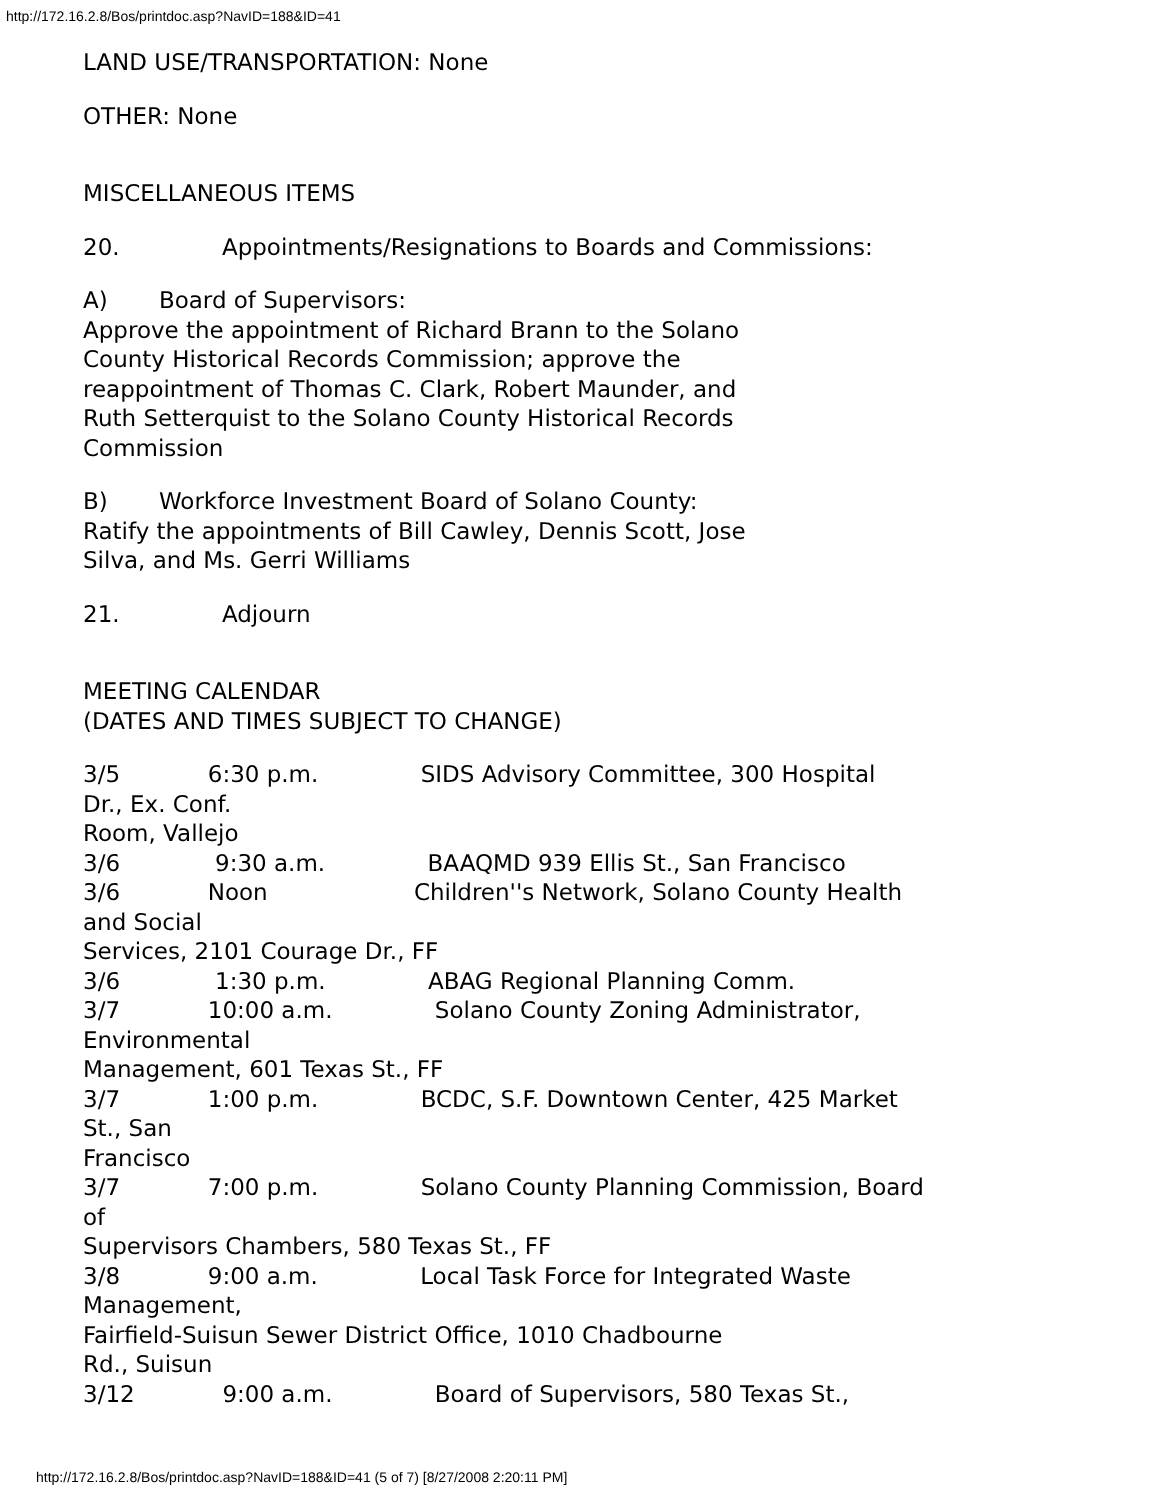http://172.16.2.8/Bos/printdoc.asp?NavID=188&ID=41
LAND USE/TRANSPORTATION: None
OTHER: None
MISCELLANEOUS ITEMS
20. Appointments/Resignations to Boards and Commissions:
A) Board of Supervisors:
Approve the appointment of Richard Brann to the Solano
County Historical Records Commission; approve the
reappointment of Thomas C. Clark, Robert Maunder, and
Ruth Setterquist to the Solano County Historical Records
Commission
B) Workforce Investment Board of Solano County:
Ratify the appointments of Bill Cawley, Dennis Scott, Jose
Silva, and Ms. Gerri Williams
21. Adjourn
MEETING CALENDAR
(DATES AND TIMES SUBJECT TO CHANGE)
3/5 6:30 p.m. SIDS Advisory Committee, 300 Hospital Dr., Ex. Conf. Room, Vallejo 3/6 9:30 a.m. BAAQMD 939 Ellis St., San Francisco 3/6 Noon Children''s Network, Solano County Health and Social Services, 2101 Courage Dr., FF 3/6 1:30 p.m. ABAG Regional Planning Comm. 3/7 10:00 a.m. Solano County Zoning Administrator, Environmental Management, 601 Texas St., FF 3/7 1:00 p.m. BCDC, S.F. Downtown Center, 425 Market St., San Francisco 3/7 7:00 p.m. Solano County Planning Commission, Board of Supervisors Chambers, 580 Texas St., FF 3/8 9:00 a.m. Local Task Force for Integrated Waste Management, Fairfield-Suisun Sewer District Office, 1010 Chadbourne Rd., Suisun 3/12 9:00 a.m. Board of Supervisors, 580 Texas St.,
http://172.16.2.8/Bos/printdoc.asp?NavID=188&ID=41 (5 of 7) [8/27/2008 2:20:11 PM]